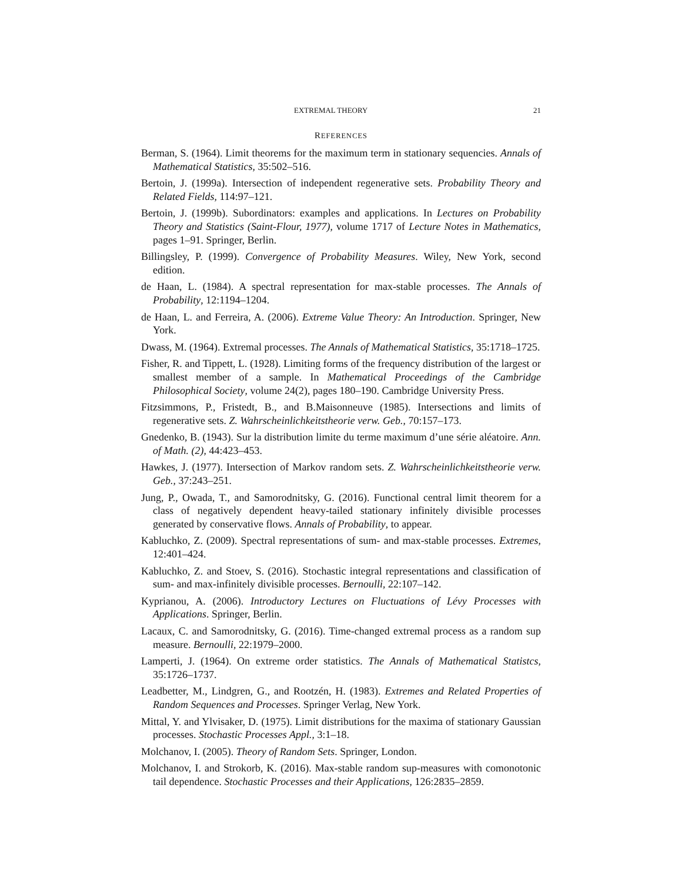EXTREMAL THEORY 21
REFERENCES
Berman, S. (1964). Limit theorems for the maximum term in stationary sequencies. Annals of Mathematical Statistics, 35:502–516.
Bertoin, J. (1999a). Intersection of independent regenerative sets. Probability Theory and Related Fields, 114:97–121.
Bertoin, J. (1999b). Subordinators: examples and applications. In Lectures on Probability Theory and Statistics (Saint-Flour, 1977), volume 1717 of Lecture Notes in Mathematics, pages 1–91. Springer, Berlin.
Billingsley, P. (1999). Convergence of Probability Measures. Wiley, New York, second edition.
de Haan, L. (1984). A spectral representation for max-stable processes. The Annals of Probability, 12:1194–1204.
de Haan, L. and Ferreira, A. (2006). Extreme Value Theory: An Introduction. Springer, New York.
Dwass, M. (1964). Extremal processes. The Annals of Mathematical Statistics, 35:1718–1725.
Fisher, R. and Tippett, L. (1928). Limiting forms of the frequency distribution of the largest or smallest member of a sample. In Mathematical Proceedings of the Cambridge Philosophical Society, volume 24(2), pages 180–190. Cambridge University Press.
Fitzsimmons, P., Fristedt, B., and B.Maisonneuve (1985). Intersections and limits of regenerative sets. Z. Wahrscheinlichkeitstheorie verw. Geb., 70:157–173.
Gnedenko, B. (1943). Sur la distribution limite du terme maximum d’une série aléatoire. Ann. of Math. (2), 44:423–453.
Hawkes, J. (1977). Intersection of Markov random sets. Z. Wahrscheinlichkeitstheorie verw. Geb., 37:243–251.
Jung, P., Owada, T., and Samorodnitsky, G. (2016). Functional central limit theorem for a class of negatively dependent heavy-tailed stationary infinitely divisible processes generated by conservative flows. Annals of Probability, to appear.
Kabluchko, Z. (2009). Spectral representations of sum- and max-stable processes. Extremes, 12:401–424.
Kabluchko, Z. and Stoev, S. (2016). Stochastic integral representations and classification of sum- and max-infinitely divisible processes. Bernoulli, 22:107–142.
Kyprianou, A. (2006). Introductory Lectures on Fluctuations of Lévy Processes with Applications. Springer, Berlin.
Lacaux, C. and Samorodnitsky, G. (2016). Time-changed extremal process as a random sup measure. Bernoulli, 22:1979–2000.
Lamperti, J. (1964). On extreme order statistics. The Annals of Mathematical Statistcs, 35:1726–1737.
Leadbetter, M., Lindgren, G., and Rootzén, H. (1983). Extremes and Related Properties of Random Sequences and Processes. Springer Verlag, New York.
Mittal, Y. and Ylvisaker, D. (1975). Limit distributions for the maxima of stationary Gaussian processes. Stochastic Processes Appl., 3:1–18.
Molchanov, I. (2005). Theory of Random Sets. Springer, London.
Molchanov, I. and Strokorb, K. (2016). Max-stable random sup-measures with comonotonic tail dependence. Stochastic Processes and their Applications, 126:2835–2859.